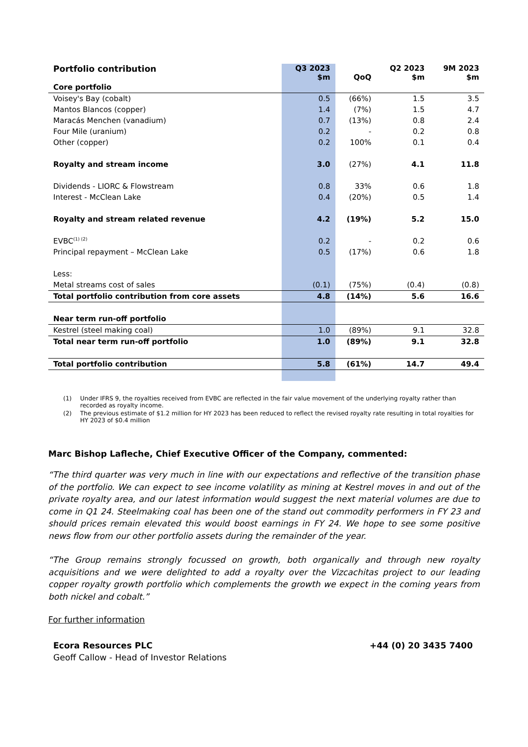| Portfolio contribution | Q3 2023 $m | QoQ | Q2 2023 $m | 9M 2023 $m |
| --- | --- | --- | --- | --- |
| Core portfolio | | | | |
| Voisey's Bay (cobalt) | 0.5 | (66%) | 1.5 | 3.5 |
| Mantos Blancos (copper) | 1.4 | (7%) | 1.5 | 4.7 |
| Maracás Menchen (vanadium) | 0.7 | (13%) | 0.8 | 2.4 |
| Four Mile (uranium) | 0.2 | - | 0.2 | 0.8 |
| Other (copper) | 0.2 | 100% | 0.1 | 0.4 |
| Royalty and stream income | 3.0 | (27%) | 4.1 | 11.8 |
| Dividends - LIORC & Flowstream | 0.8 | 33% | 0.6 | 1.8 |
| Interest - McClean Lake | 0.4 | (20%) | 0.5 | 1.4 |
| Royalty and stream related revenue | 4.2 | (19%) | 5.2 | 15.0 |
| EVBC<sup>(1) (2)</sup> | 0.2 | - | 0.2 | 0.6 |
| Principal repayment – McClean Lake | 0.5 | (17%) | 0.6 | 1.8 |
| Less: | | | | |
| Metal streams cost of sales | (0.1) | (75%) | (0.4) | (0.8) |
| Total portfolio contribution from core assets | 4.8 | (14%) | 5.6 | 16.6 |
| Near term run-off portfolio | | | | |
| Kestrel (steel making coal) | 1.0 | (89%) | 9.1 | 32.8 |
| Total near term run-off portfolio | 1.0 | (89%) | 9.1 | 32.8 |
| Total portfolio contribution | 5.8 | (61%) | 14.7 | 49.4 |
(1) Under IFRS 9, the royalties received from EVBC are reflected in the fair value movement of the underlying royalty rather than recorded as royalty income.
(2) The previous estimate of $1.2 million for HY 2023 has been reduced to reflect the revised royalty rate resulting in total royalties for HY 2023 of $0.4 million
Marc Bishop Lafleche, Chief Executive Officer of the Company, commented:
“The third quarter was very much in line with our expectations and reflective of the transition phase of the portfolio. We can expect to see income volatility as mining at Kestrel moves in and out of the private royalty area, and our latest information would suggest the next material volumes are due to come in Q1 24. Steelmaking coal has been one of the stand out commodity performers in FY 23 and should prices remain elevated this would boost earnings in FY 24. We hope to see some positive news flow from our other portfolio assets during the remainder of the year.
“The Group remains strongly focussed on growth, both organically and through new royalty acquisitions and we were delighted to add a royalty over the Vizcachitas project to our leading copper royalty growth portfolio which complements the growth we expect in the coming years from both nickel and cobalt.”
For further information
Ecora Resources PLC +44 (0) 20 3435 7400
Geoff Callow - Head of Investor Relations